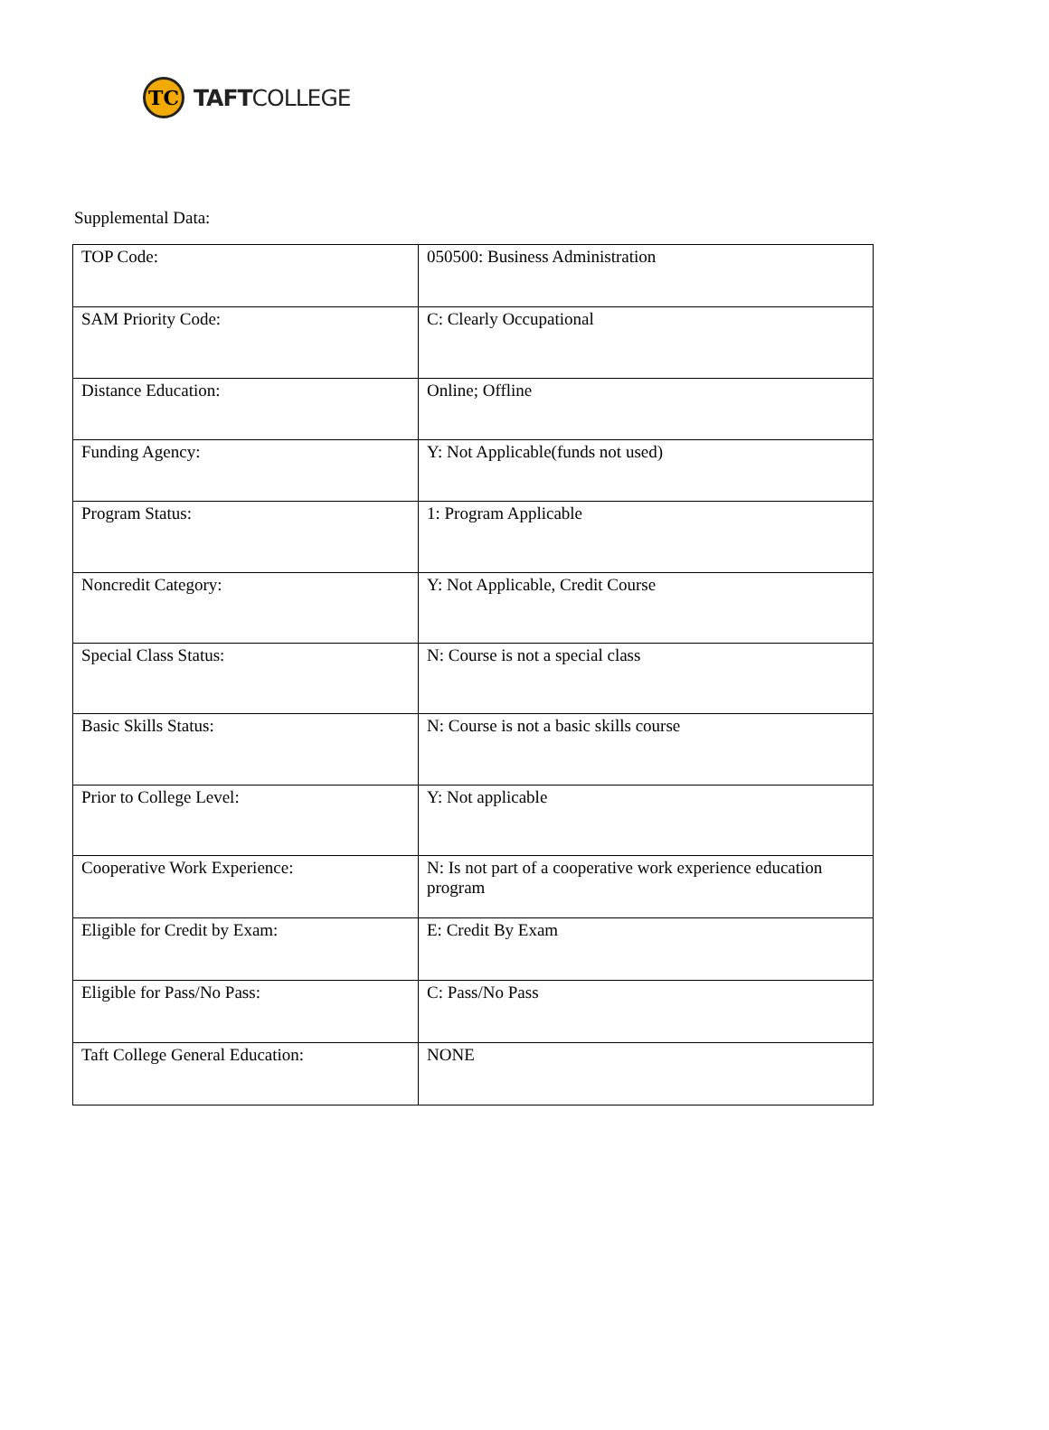TC
TAFTCOLLEGE
Supplemental Data:
| TOP Code: | 050500: Business Administration |
| SAM Priority Code: | C: Clearly Occupational |
| Distance Education: | Online; Offline |
| Funding Agency: | Y: Not Applicable(funds not used) |
| Program Status: | 1: Program Applicable |
| Noncredit Category: | Y: Not Applicable, Credit Course |
| Special Class Status: | N: Course is not a special class |
| Basic Skills Status: | N: Course is not a basic skills course |
| Prior to College Level: | Y: Not applicable |
| Cooperative Work Experience: | N: Is not part of a cooperative work experience education program |
| Eligible for Credit by Exam: | E: Credit By Exam |
| Eligible for Pass/No Pass: | C: Pass/No Pass |
| Taft College General Education: | NONE |